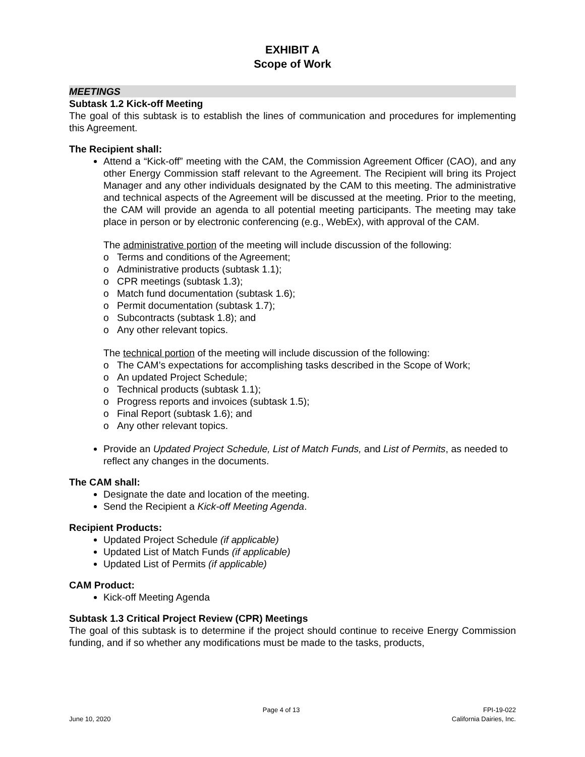EXHIBIT A
Scope of Work
MEETINGS
Subtask 1.2 Kick-off Meeting
The goal of this subtask is to establish the lines of communication and procedures for implementing this Agreement.
The Recipient shall:
Attend a “Kick-off” meeting with the CAM, the Commission Agreement Officer (CAO), and any other Energy Commission staff relevant to the Agreement. The Recipient will bring its Project Manager and any other individuals designated by the CAM to this meeting. The administrative and technical aspects of the Agreement will be discussed at the meeting. Prior to the meeting, the CAM will provide an agenda to all potential meeting participants. The meeting may take place in person or by electronic conferencing (e.g., WebEx), with approval of the CAM.
The administrative portion of the meeting will include discussion of the following:
o Terms and conditions of the Agreement;
o Administrative products (subtask 1.1);
o CPR meetings (subtask 1.3);
o Match fund documentation (subtask 1.6);
o Permit documentation (subtask 1.7);
o Subcontracts (subtask 1.8); and
o Any other relevant topics.
The technical portion of the meeting will include discussion of the following:
o The CAM’s expectations for accomplishing tasks described in the Scope of Work;
o An updated Project Schedule;
o Technical products (subtask 1.1);
o Progress reports and invoices (subtask 1.5);
o Final Report (subtask 1.6); and
o Any other relevant topics.
Provide an Updated Project Schedule, List of Match Funds, and List of Permits, as needed to reflect any changes in the documents.
The CAM shall:
Designate the date and location of the meeting.
Send the Recipient a Kick-off Meeting Agenda.
Recipient Products:
Updated Project Schedule (if applicable)
Updated List of Match Funds (if applicable)
Updated List of Permits (if applicable)
CAM Product:
Kick-off Meeting Agenda
Subtask 1.3 Critical Project Review (CPR) Meetings
The goal of this subtask is to determine if the project should continue to receive Energy Commission funding, and if so whether any modifications must be made to the tasks, products,
June 10, 2020 Page 4 of 13 FPI-19-022
California Dairies, Inc.